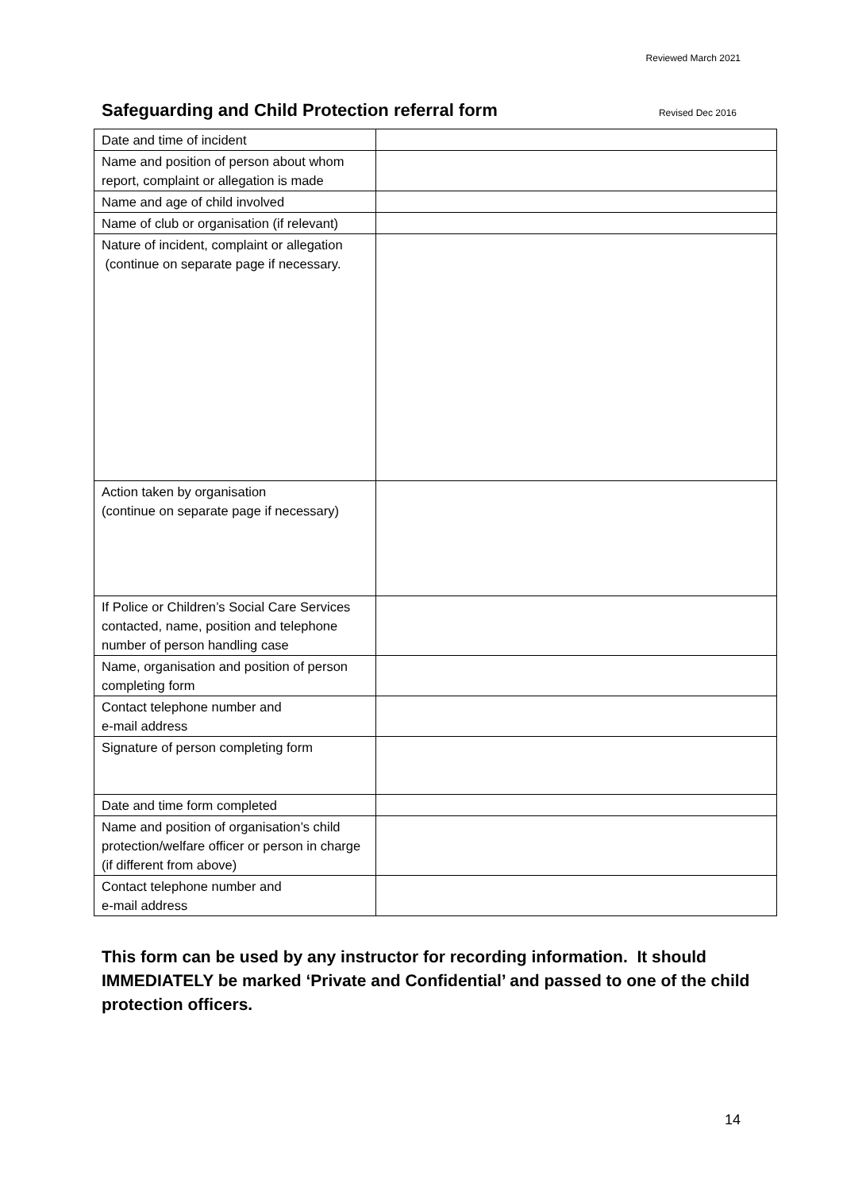Reviewed March 2021
Safeguarding and Child Protection referral form
Revised Dec 2016
| Date and time of incident | |
| Name and position of person about whom report, complaint or allegation is made | |
| Name and age of child involved | |
| Name of club or organisation (if relevant) | |
| Nature of incident, complaint or allegation (continue on separate page if necessary. | |
| Action taken by organisation (continue on separate page if necessary) | |
| If Police or Children’s Social Care Services contacted, name, position and telephone number of person handling case | |
| Name, organisation and position of person completing form | |
| Contact telephone number and e-mail address | |
| Signature of person completing form | |
| Date and time form completed | |
| Name and position of organisation’s child protection/welfare officer or person in charge (if different from above) | |
| Contact telephone number and e-mail address | |
This form can be used by any instructor for recording information. It should IMMEDIATELY be marked ‘Private and Confidential’ and passed to one of the child protection officers.
14